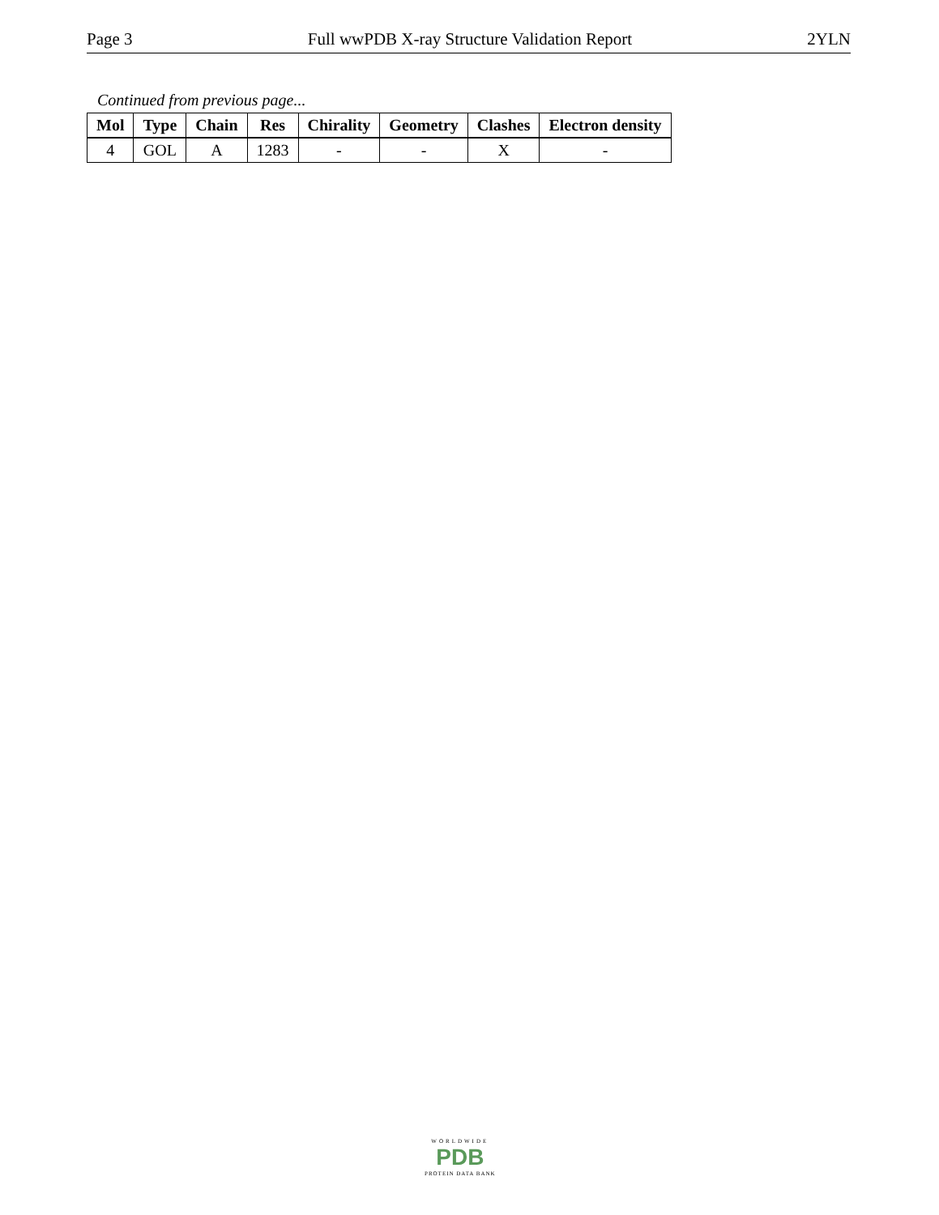Page 3 Full wwPDB X-ray Structure Validation Report 2YLN
Continued from previous page...
| Mol | Type | Chain | Res | Chirality | Geometry | Clashes | Electron density |
| --- | --- | --- | --- | --- | --- | --- | --- |
| 4 | GOL | A | 1283 | - | - | X | - |
WORLDWIDE
PDB
PROTEIN DATA BANK